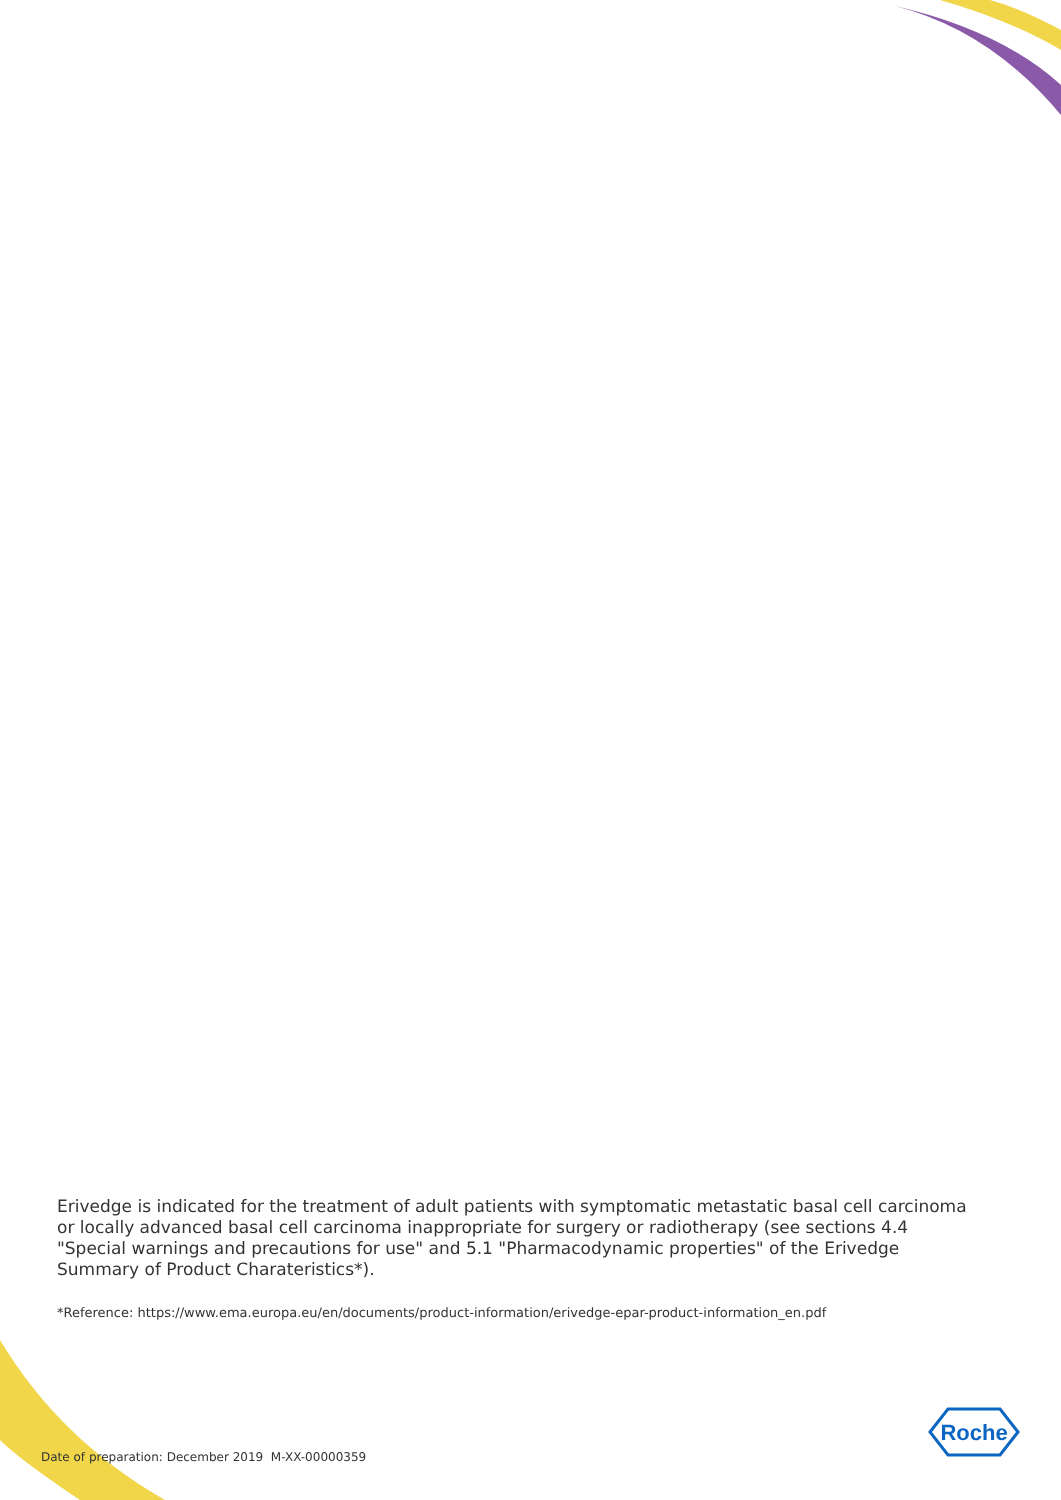Erivedge is indicated for the treatment of adult patients with symptomatic metastatic basal cell carcinoma or locally advanced basal cell carcinoma inappropriate for surgery or radiotherapy (see sections 4.4 "Special warnings and precautions for use" and 5.1 "Pharmacodynamic properties" of the Erivedge Summary of Product Charateristics*).
*Reference: https://www.ema.europa.eu/en/documents/product-information/erivedge-epar-product-information_en.pdf
Date of preparation: December 2019 M-XX-00000359
Roche